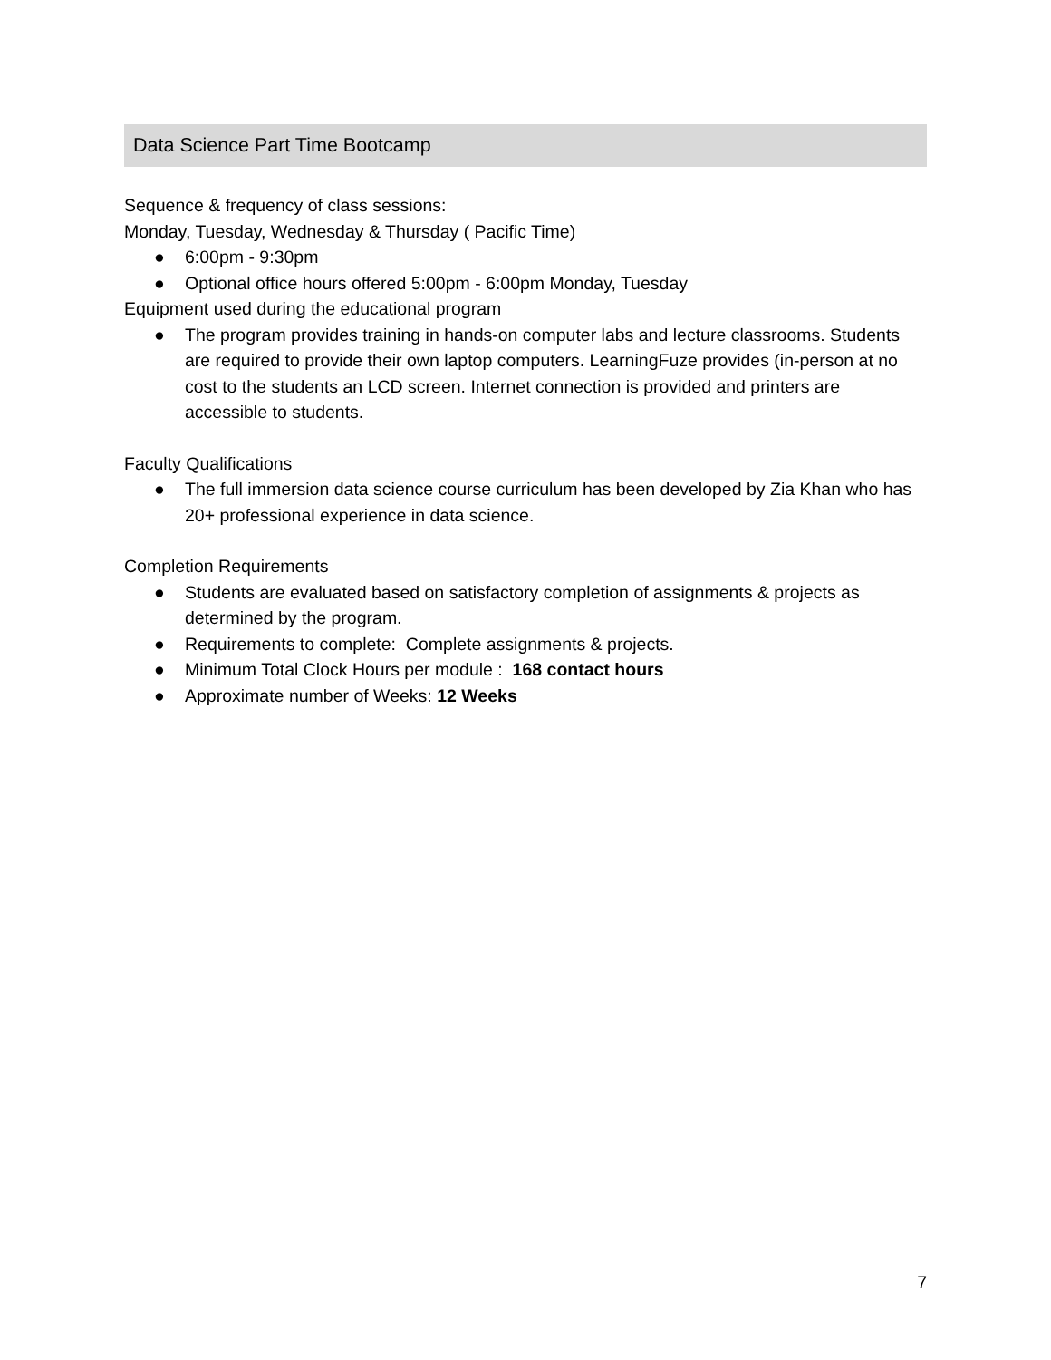Data Science Part Time Bootcamp
Sequence & frequency of class sessions:
Monday, Tuesday, Wednesday & Thursday ( Pacific Time)
● 6:00pm - 9:30pm
● Optional office hours offered 5:00pm - 6:00pm Monday, Tuesday
Equipment used during the educational program
● The program provides training in hands-on computer labs and lecture classrooms. Students are required to provide their own laptop computers. LearningFuze provides (in-person at no cost to the students an LCD screen. Internet connection is provided and printers are accessible to students.
Faculty Qualifications
● The full immersion data science course curriculum has been developed by Zia Khan who has 20+ professional experience in data science.
Completion Requirements
● Students are evaluated based on satisfactory completion of assignments & projects as determined by the program.
● Requirements to complete: Complete assignments & projects.
● Minimum Total Clock Hours per module : 168 contact hours
● Approximate number of Weeks: 12 Weeks
7